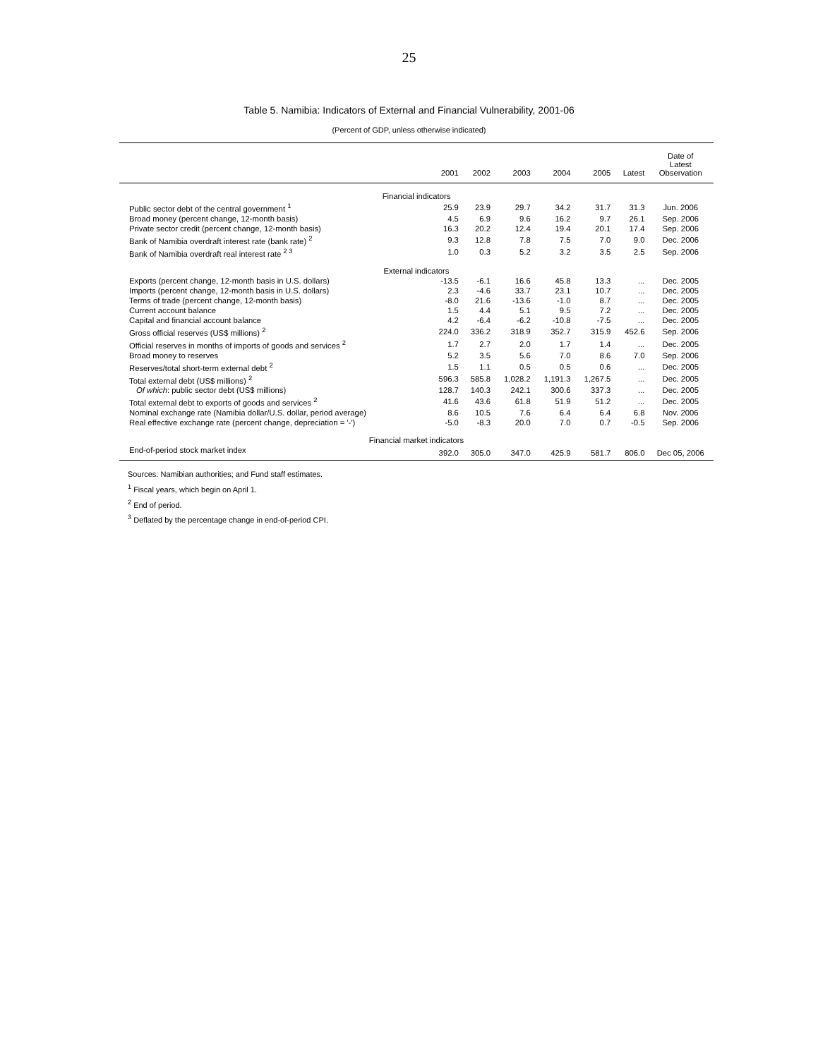25
Table 5. Namibia: Indicators of External and Financial Vulnerability, 2001-06
(Percent of GDP, unless otherwise indicated)
| | 2001 | 2002 | 2003 | 2004 | 2005 | Latest | Date of Latest Observation |
| --- | --- | --- | --- | --- | --- | --- | --- |
| Financial indicators | | | | | | | |
| Public sector debt of the central government <sup>1</sup> | 25.9 | 23.9 | 29.7 | 34.2 | 31.7 | 31.3 | Jun. 2006 |
| Broad money (percent change, 12-month basis) | 4.5 | 6.9 | 9.6 | 16.2 | 9.7 | 26.1 | Sep. 2006 |
| Private sector credit (percent change, 12-month basis) | 16.3 | 20.2 | 12.4 | 19.4 | 20.1 | 17.4 | Sep. 2006 |
| Bank of Namibia overdraft interest rate (bank rate) <sup>2</sup> | 9.3 | 12.8 | 7.8 | 7.5 | 7.0 | 9.0 | Dec. 2006 |
| Bank of Namibia overdraft real interest rate <sup>2 3</sup> | 1.0 | 0.3 | 5.2 | 3.2 | 3.5 | 2.5 | Sep. 2006 |
| External indicators | | | | | | | |
| Exports (percent change, 12-month basis in U.S. dollars) | -13.5 | -6.1 | 16.6 | 45.8 | 13.3 | ... | Dec. 2005 |
| Imports (percent change, 12-month basis in U.S. dollars) | 2.3 | -4.6 | 33.7 | 23.1 | 10.7 | ... | Dec. 2005 |
| Terms of trade (percent change, 12-month basis) | -8.0 | 21.6 | -13.6 | -1.0 | 8.7 | ... | Dec. 2005 |
| Current account balance | 1.5 | 4.4 | 5.1 | 9.5 | 7.2 | ... | Dec. 2005 |
| Capital and financial account balance | 4.2 | -6.4 | -6.2 | -10.8 | -7.5 | ... | Dec. 2005 |
| Gross official reserves (US$ millions) <sup>2</sup> | 224.0 | 336.2 | 318.9 | 352.7 | 315.9 | 452.6 | Sep. 2006 |
| Official reserves in months of imports of goods and services <sup>2</sup> | 1.7 | 2.7 | 2.0 | 1.7 | 1.4 | ... | Dec. 2005 |
| Broad money to reserves | 5.2 | 3.5 | 5.6 | 7.0 | 8.6 | 7.0 | Sep. 2006 |
| Reserves/total short-term external debt <sup>2</sup> | 1.5 | 1.1 | 0.5 | 0.5 | 0.6 | ... | Dec. 2005 |
| Total external debt (US$ millions) <sup>2</sup> | 596.3 | 585.8 | 1,028.2 | 1,191.3 | 1,267.5 | ... | Dec. 2005 |
| Of which : public sector debt (US$ millions) | 128.7 | 140.3 | 242.1 | 300.6 | 337.3 | ... | Dec. 2005 |
| Total external debt to exports of goods and services <sup>2</sup> | 41.6 | 43.6 | 61.8 | 51.9 | 51.2 | ... | Dec. 2005 |
| Nominal exchange rate (Namibia dollar/U.S. dollar, period average) | 8.6 | 10.5 | 7.6 | 6.4 | 6.4 | 6.8 | Nov. 2006 |
| Real effective exchange rate (percent change, depreciation = '-') | -5.0 | -8.3 | 20.0 | 7.0 | 0.7 | -0.5 | Sep. 2006 |
| Financial market indicators | | | | | | | |
| End-of-period stock market index | 392.0 | 305.0 | 347.0 | 425.9 | 581.7 | 806.0 | Dec 05, 2006 |
Sources: Namibian authorities; and Fund staff estimates.
<sup>1</sup> Fiscal years, which begin on April 1.
<sup>2</sup> End of period.
<sup>3</sup> Deflated by the percentage change in end-of-period CPI.